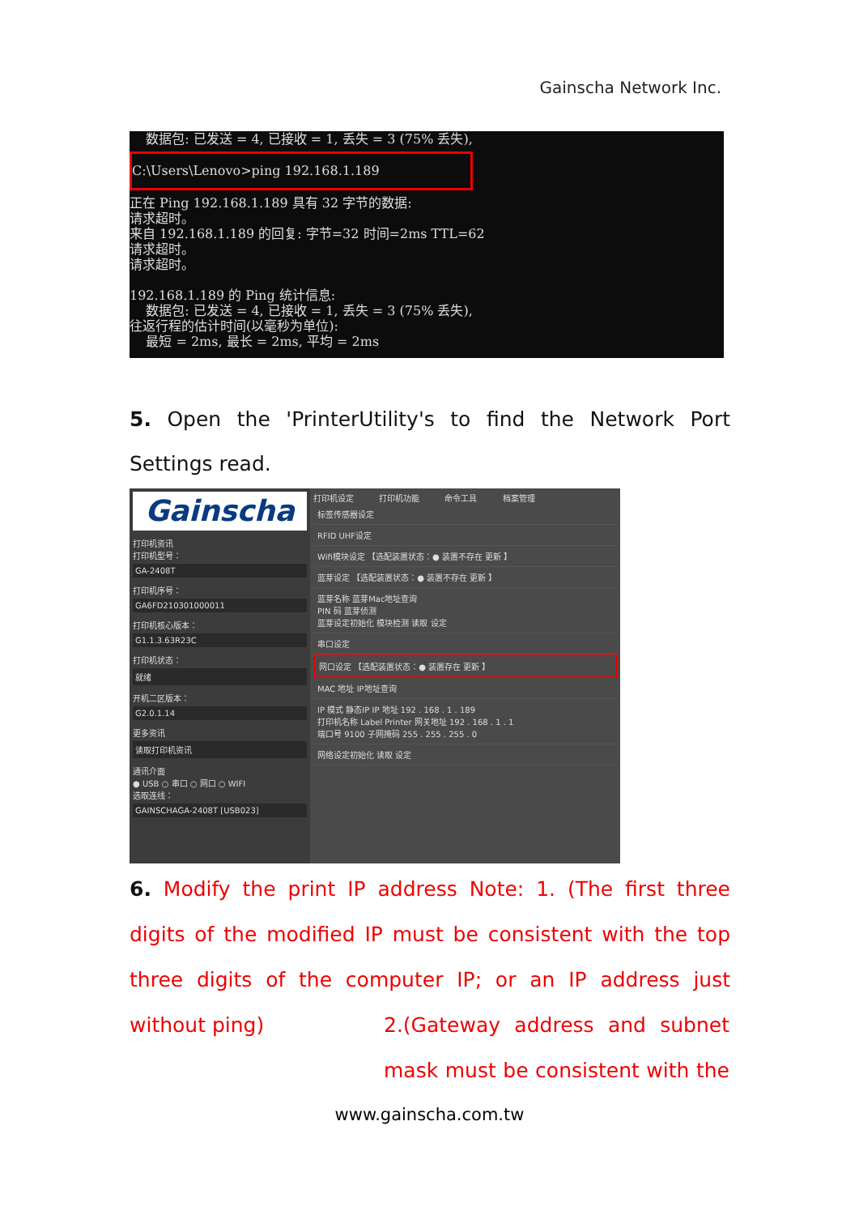Gainscha Network Inc.
数据包: 已发送 = 4, 已接收 = 1, 丢失 = 3 (75% 丢失),
C:\Users\Lenovo>ping 192.168.1.189
正在 Ping 192.168.1.189 具有 32 字节的数据: 请求超时。 来自 192.168.1.189 的回复: 字节=32 时间=2ms TTL=62 请求超时。 请求超时。 192.168.1.189 的 Ping 统计信息: 数据包: 已发送 = 4, 已接收 = 1, 丢失 = 3 (75% 丢失), 往返行程的估计时间(以毫秒为单位): 最短 = 2ms, 最长 = 2ms, 平均 = 2ms
5. Open the 'PrinterUtility's to find the Network Port Settings read.
Gainscha
打印机资讯
打印机型号：
GA-2408T
打印机序号：
GA6FD210301000011
打印机核心版本：
G1.1.3.63R23C
打印机状态：
就绪
开机二区版本：
G2.0.1.14
更多资讯
读取打印机资讯
通讯介面
● USB ○ 串口 ○ 网口 ○ WIFI
选取连线：
GAINSCHAGA-2408T [USB023]
打印机设定 打印机功能 命令工具 档案管理
标签传感器设定
RFID UHF设定
Wifi模块设定 【选配装置状态：● 装置不存在 更新 】
蓝芽设定 【选配装置状态：● 装置不存在 更新 】
蓝芽名称 蓝芽Mac地址查询
PIN 码 蓝芽侦测
蓝芽设定初始化 模块检测 读取 设定
串口设定
网口设定 【选配装置状态：● 装置存在 更新 】
MAC 地址 IP地址查询
IP 模式 静态IP IP 地址 192 . 168 . 1 . 189
打印机名称 Label Printer 网关地址 192 . 168 . 1 . 1
端口号 9100 子网掩码 255 . 255 . 255 . 0
网络设定初始化 读取 设定
6. Modify the print IP address Note: 1. (The first three digits of the modified IP must be consistent with the top three digits of the computer IP; or an IP address just without ping)
2.(Gateway address and subnet mask must be consistent with the
www.gainscha.com.tw